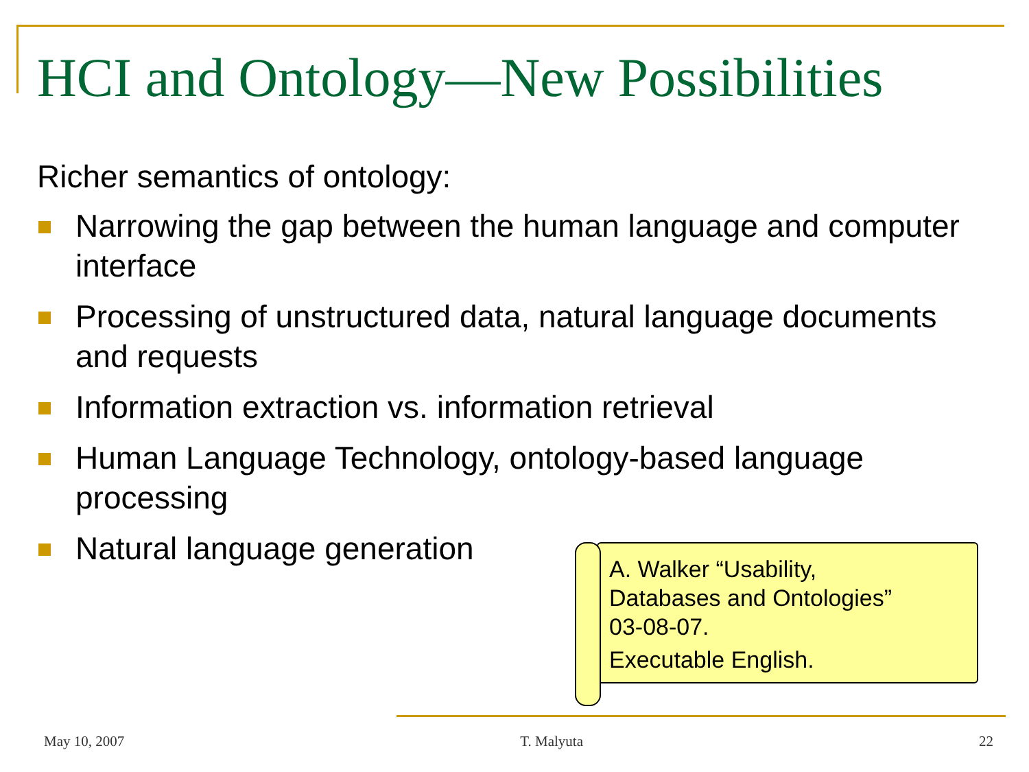HCI and Ontology—New Possibilities
Richer semantics of ontology:
Narrowing the gap between the human language and computer interface
Processing of unstructured data, natural language documents and requests
Information extraction vs. information retrieval
Human Language Technology, ontology-based language processing
Natural language generation
A. Walker “Usability,
Databases and Ontologies”
03-08-07.
Executable English.
May 10, 2007 T. Malyuta 22